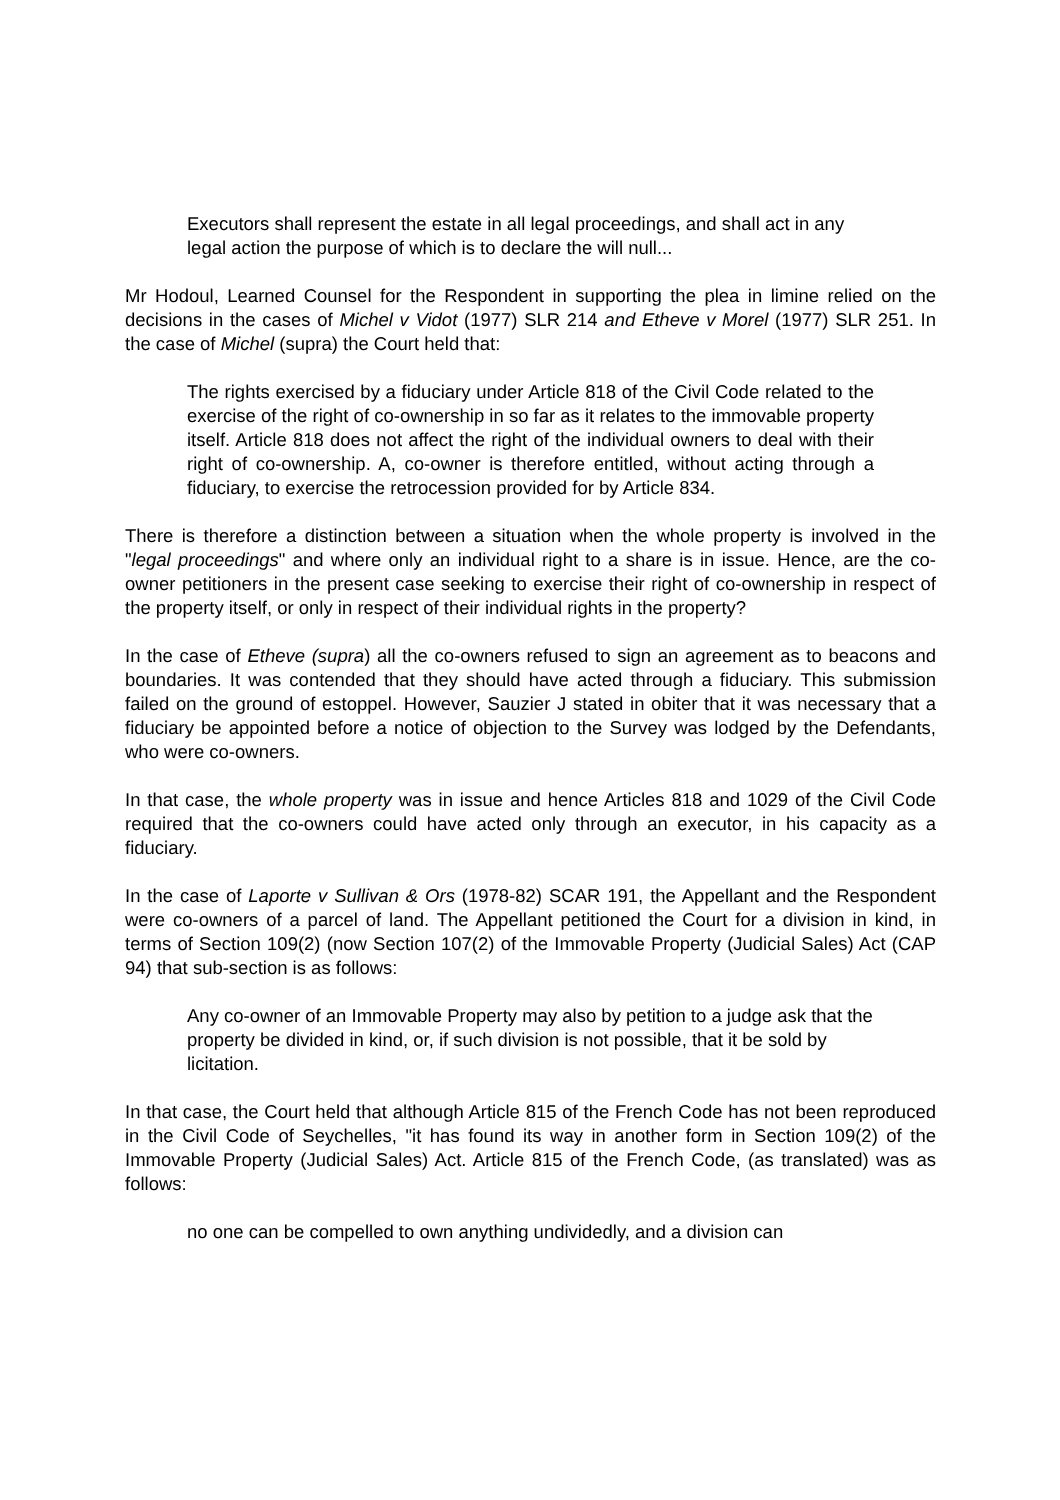Executors shall represent the estate in all legal proceedings, and shall act in any legal action the purpose of which is to declare the will null...
Mr Hodoul, Learned Counsel for the Respondent in supporting the plea in limine relied on the decisions in the cases of Michel v Vidot (1977) SLR 214 and Etheve v Morel (1977) SLR 251. In the case of Michel (supra) the Court held that:
The rights exercised by a fiduciary under Article 818 of the Civil Code related to the exercise of the right of co-ownership in so far as it relates to the immovable property itself. Article 818 does not affect the right of the individual owners to deal with their right of co-ownership. A, co-owner is therefore entitled, without acting through a fiduciary, to exercise the retrocession provided for by Article 834.
There is therefore a distinction between a situation when the whole property is involved in the "legal proceedings" and where only an individual right to a share is in issue. Hence, are the co-owner petitioners in the present case seeking to exercise their right of co-ownership in respect of the property itself, or only in respect of their individual rights in the property?
In the case of Etheve (supra) all the co-owners refused to sign an agreement as to beacons and boundaries. It was contended that they should have acted through a fiduciary. This submission failed on the ground of estoppel. However, Sauzier J stated in obiter that it was necessary that a fiduciary be appointed before a notice of objection to the Survey was lodged by the Defendants, who were co-owners.
In that case, the whole property was in issue and hence Articles 818 and 1029 of the Civil Code required that the co-owners could have acted only through an executor, in his capacity as a fiduciary.
In the case of Laporte v Sullivan & Ors (1978-82) SCAR 191, the Appellant and the Respondent were co-owners of a parcel of land. The Appellant petitioned the Court for a division in kind, in terms of Section 109(2) (now Section 107(2) of the Immovable Property (Judicial Sales) Act (CAP 94) that sub-section is as follows:
Any co-owner of an Immovable Property may also by petition to a judge ask that the property be divided in kind, or, if such division is not possible, that it be sold by licitation.
In that case, the Court held that although Article 815 of the French Code has not been reproduced in the Civil Code of Seychelles, "it has found its way in another form in Section 109(2) of the Immovable Property (Judicial Sales) Act. Article 815 of the French Code, (as translated) was as follows:
no one can be compelled to own anything undividedly, and a division can